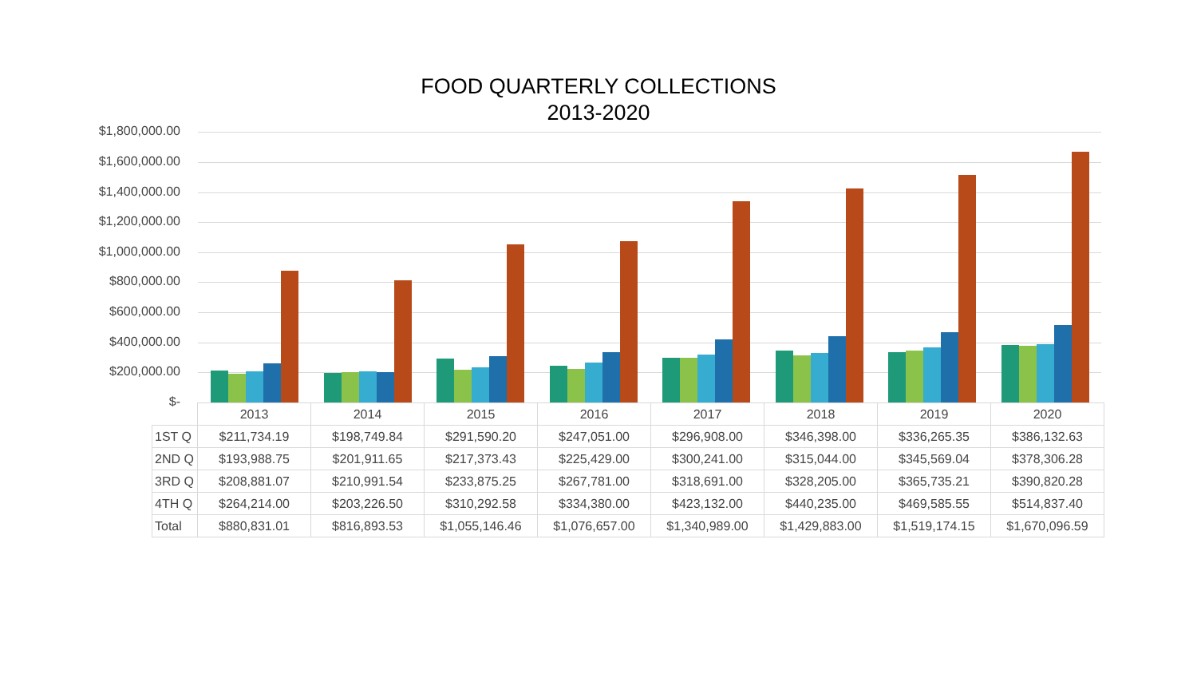FOOD QUARTERLY COLLECTIONS
2013-2020
$1,800,000.00
$1,600,000.00
$1,400,000.00
$1,200,000.00
$1,000,000.00
$800,000.00
$600,000.00
$400,000.00
$200,000.00
$-
| | 2013 | 2014 | 2015 | 2016 | 2017 | 2018 | 2019 | 2020 |
| 1ST Q | $211,734.19 | $198,749.84 | $291,590.20 | $247,051.00 | $296,908.00 | $346,398.00 | $336,265.35 | $386,132.63 |
| 2ND Q | $193,988.75 | $201,911.65 | $217,373.43 | $225,429.00 | $300,241.00 | $315,044.00 | $345,569.04 | $378,306.28 |
| 3RD Q | $208,881.07 | $210,991.54 | $233,875.25 | $267,781.00 | $318,691.00 | $328,205.00 | $365,735.21 | $390,820.28 |
| 4TH Q | $264,214.00 | $203,226.50 | $310,292.58 | $334,380.00 | $423,132.00 | $440,235.00 | $469,585.55 | $514,837.40 |
| Total | $880,831.01 | $816,893.53 | $1,055,146.46 | $1,076,657.00 | $1,340,989.00 | $1,429,883.00 | $1,519,174.15 | $1,670,096.59 |